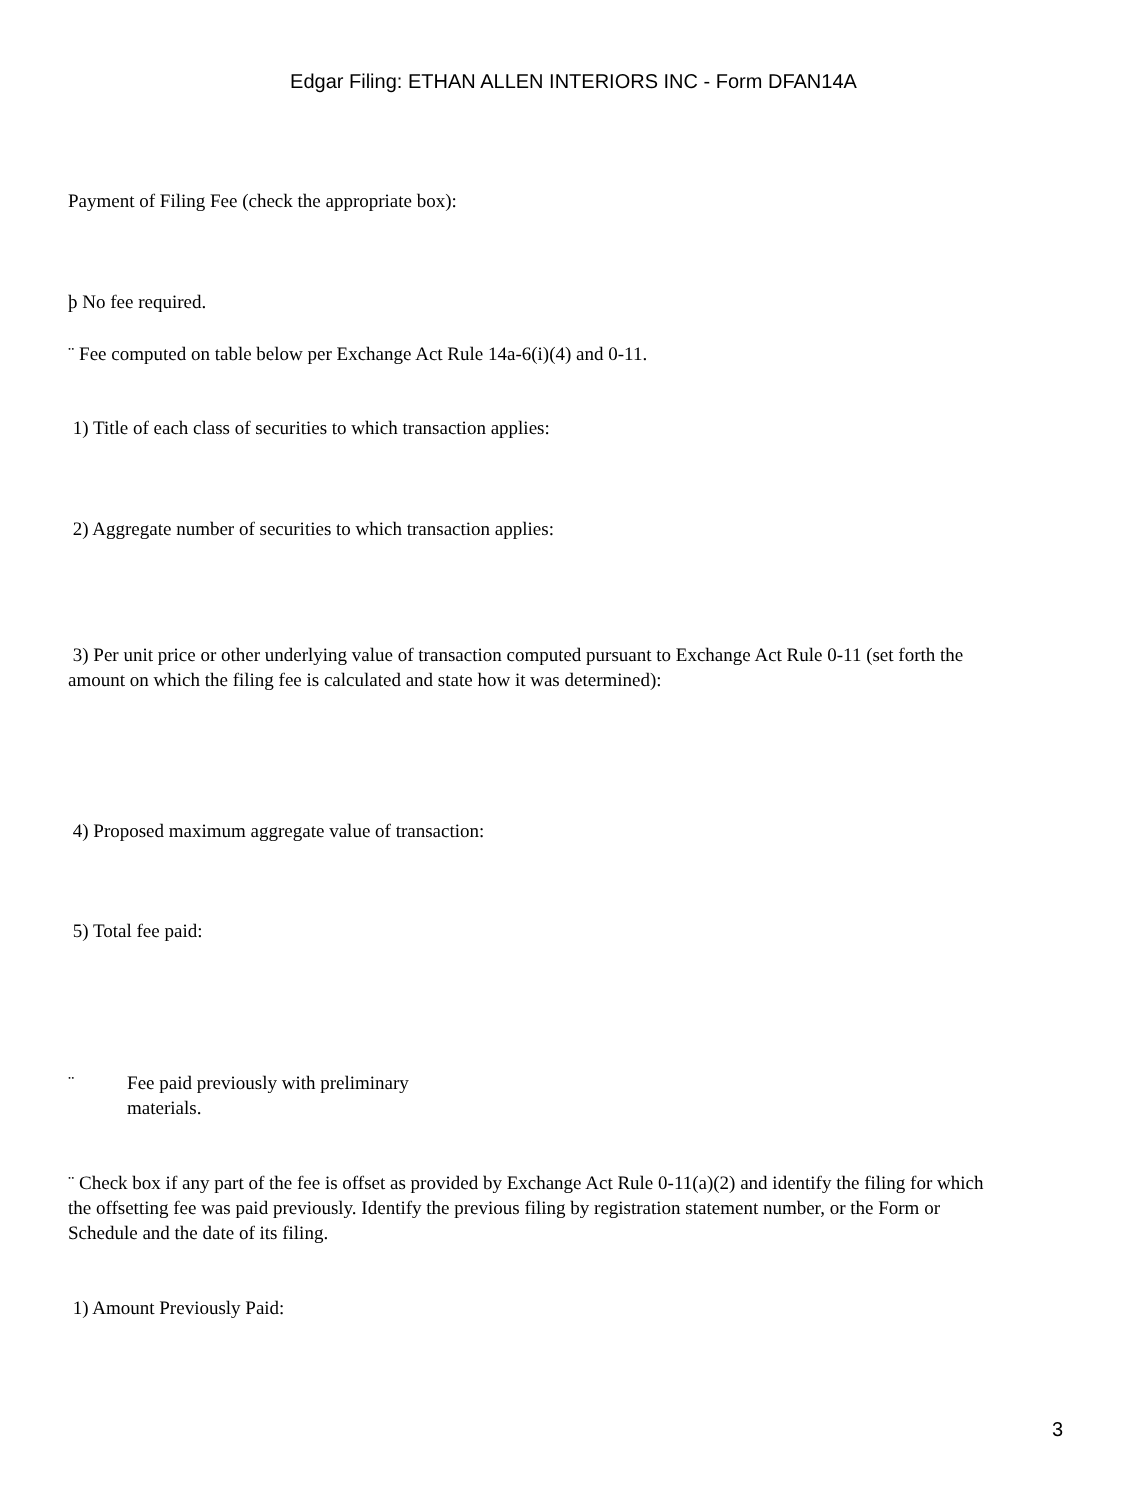Edgar Filing: ETHAN ALLEN INTERIORS INC - Form DFAN14A
Payment of Filing Fee (check the appropriate box):
þ No fee required.
¨ Fee computed on table below per Exchange Act Rule 14a-6(i)(4) and 0-11.
1) Title of each class of securities to which transaction applies:
2) Aggregate number of securities to which transaction applies:
3) Per unit price or other underlying value of transaction computed pursuant to Exchange Act Rule 0-11 (set forth the amount on which the filing fee is calculated and state how it was determined):
4) Proposed maximum aggregate value of transaction:
5) Total fee paid:
¨ Fee paid previously with preliminary materials.
¨ Check box if any part of the fee is offset as provided by Exchange Act Rule 0-11(a)(2) and identify the filing for which the offsetting fee was paid previously. Identify the previous filing by registration statement number, or the Form or Schedule and the date of its filing.
1) Amount Previously Paid:
3